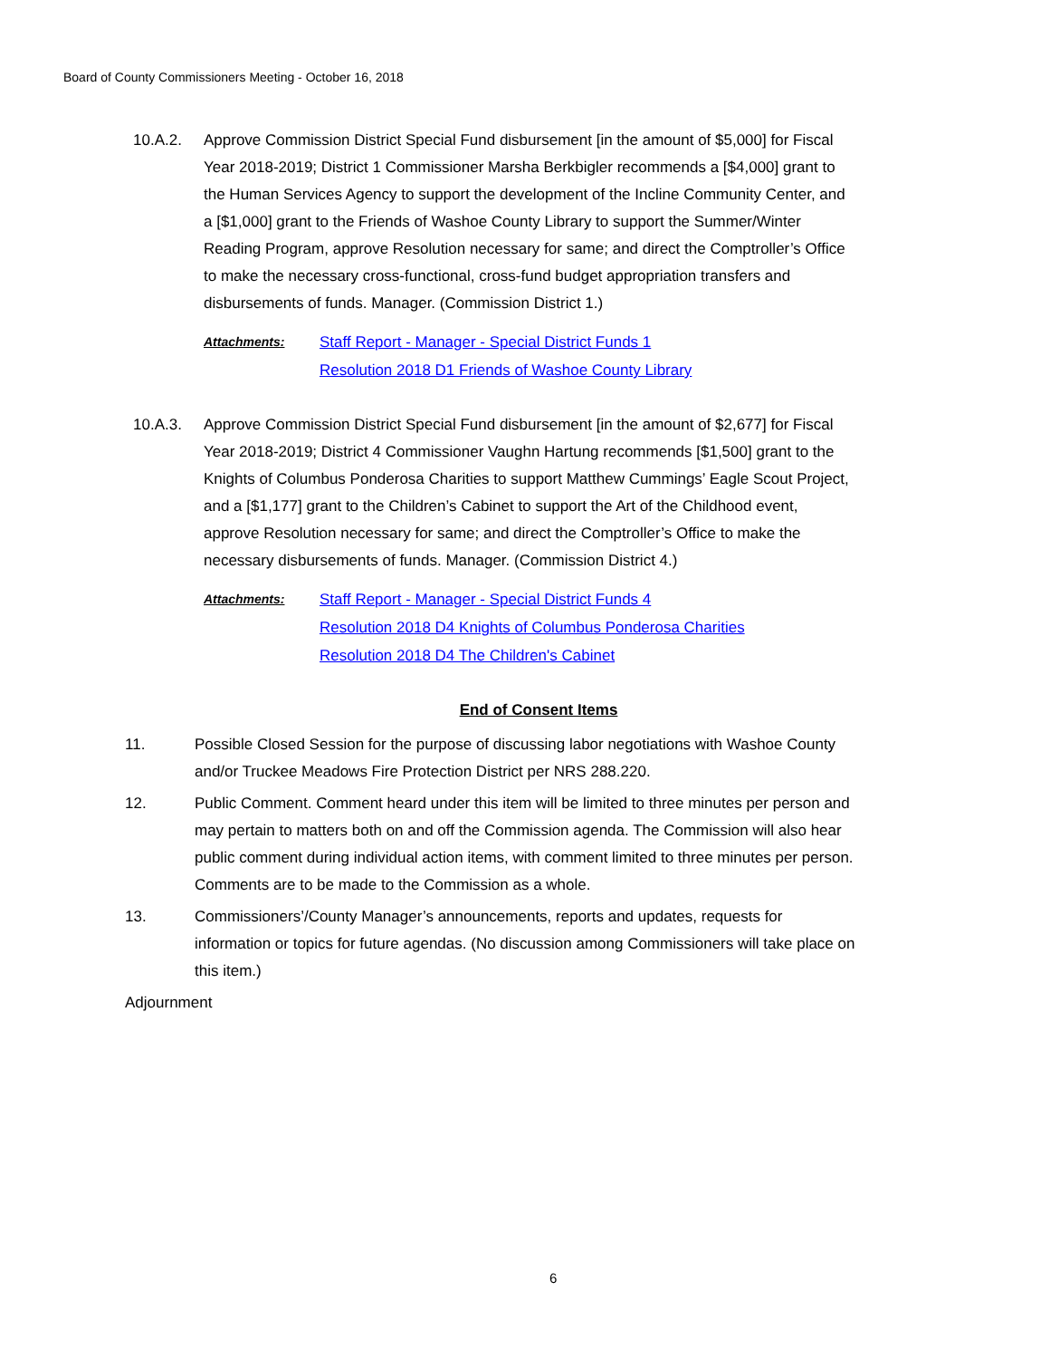Board of County Commissioners Meeting - October 16, 2018
10.A.2. Approve Commission District Special Fund disbursement [in the amount of $5,000] for Fiscal Year 2018-2019; District 1 Commissioner Marsha Berkbigler recommends a [$4,000] grant to the Human Services Agency to support the development of the Incline Community Center, and a [$1,000] grant to the Friends of Washoe County Library to support the Summer/Winter Reading Program, approve Resolution necessary for same; and direct the Comptroller’s Office to make the necessary cross-functional, cross-fund budget appropriation transfers and disbursements of funds. Manager. (Commission District 1.)
Attachments:
Staff Report - Manager - Special District Funds 1
Resolution 2018 D1 Friends of Washoe County Library
10.A.3. Approve Commission District Special Fund disbursement [in the amount of $2,677] for Fiscal Year 2018-2019; District 4 Commissioner Vaughn Hartung recommends [$1,500] grant to the Knights of Columbus Ponderosa Charities to support Matthew Cummings’ Eagle Scout Project, and a [$1,177] grant to the Children’s Cabinet to support the Art of the Childhood event, approve Resolution necessary for same; and direct the Comptroller’s Office to make the necessary disbursements of funds. Manager. (Commission District 4.)
Attachments:
Staff Report - Manager - Special District Funds 4
Resolution 2018 D4 Knights of Columbus Ponderosa Charities
Resolution 2018 D4 The Children's Cabinet
End of Consent Items
11. Possible Closed Session for the purpose of discussing labor negotiations with Washoe County and/or Truckee Meadows Fire Protection District per NRS 288.220.
12. Public Comment. Comment heard under this item will be limited to three minutes per person and may pertain to matters both on and off the Commission agenda. The Commission will also hear public comment during individual action items, with comment limited to three minutes per person. Comments are to be made to the Commission as a whole.
13. Commissioners’/County Manager’s announcements, reports and updates, requests for information or topics for future agendas. (No discussion among Commissioners will take place on this item.)
Adjournment
6